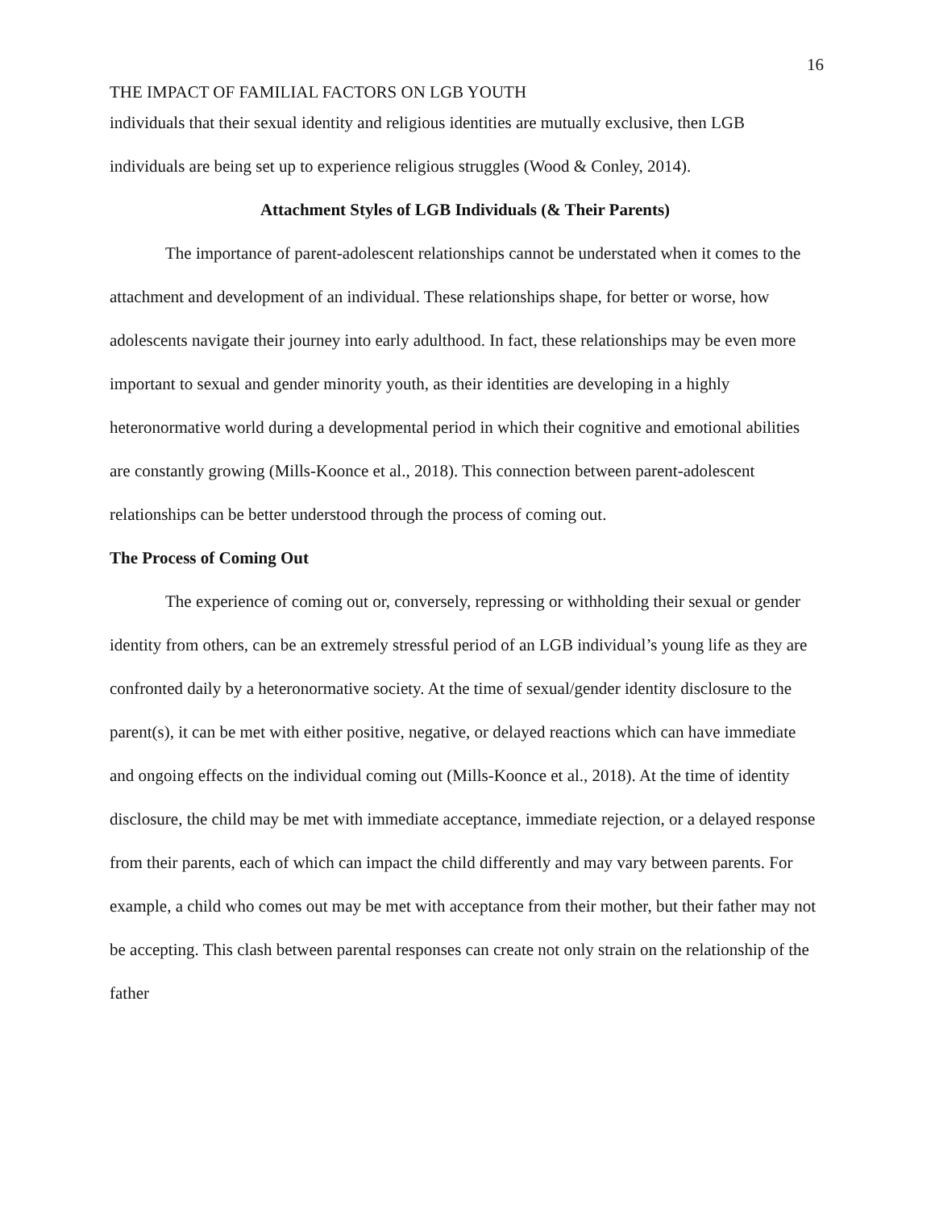16
THE IMPACT OF FAMILIAL FACTORS ON LGB YOUTH
individuals that their sexual identity and religious identities are mutually exclusive, then LGB individuals are being set up to experience religious struggles (Wood & Conley, 2014).
Attachment Styles of LGB Individuals (& Their Parents)
The importance of parent-adolescent relationships cannot be understated when it comes to the attachment and development of an individual. These relationships shape, for better or worse, how adolescents navigate their journey into early adulthood. In fact, these relationships may be even more important to sexual and gender minority youth, as their identities are developing in a highly heteronormative world during a developmental period in which their cognitive and emotional abilities are constantly growing (Mills-Koonce et al., 2018). This connection between parent-adolescent relationships can be better understood through the process of coming out.
The Process of Coming Out
The experience of coming out or, conversely, repressing or withholding their sexual or gender identity from others, can be an extremely stressful period of an LGB individual’s young life as they are confronted daily by a heteronormative society. At the time of sexual/gender identity disclosure to the parent(s), it can be met with either positive, negative, or delayed reactions which can have immediate and ongoing effects on the individual coming out (Mills-Koonce et al., 2018). At the time of identity disclosure, the child may be met with immediate acceptance, immediate rejection, or a delayed response from their parents, each of which can impact the child differently and may vary between parents. For example, a child who comes out may be met with acceptance from their mother, but their father may not be accepting. This clash between parental responses can create not only strain on the relationship of the father